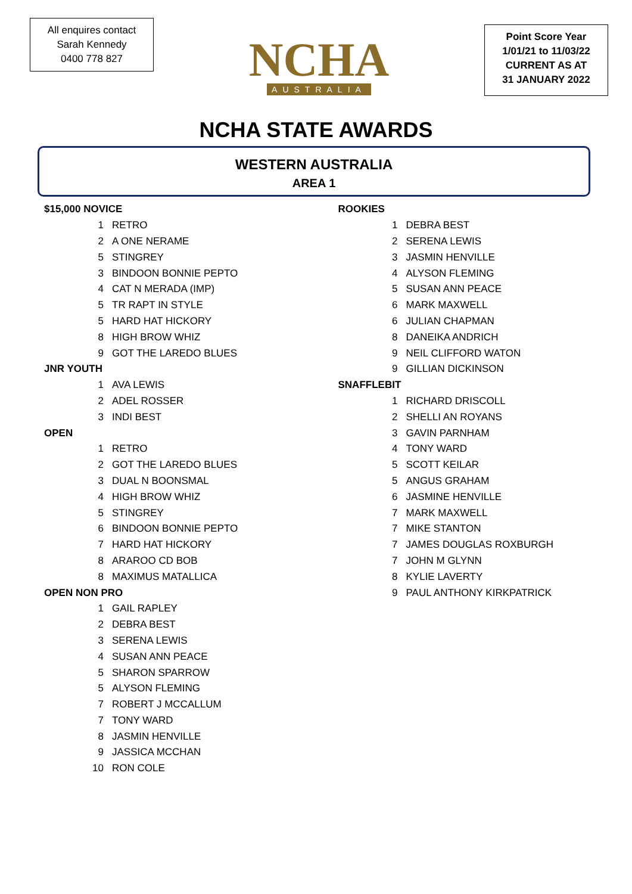All enquires contact
Sarah Kennedy
0400 778 827
NCHA
AUSTRALIA
Point Score Year
1/01/21 to 11/03/22
CURRENT AS AT
31 JANUARY 2022
NCHA STATE AWARDS
WESTERN AUSTRALIA
AREA 1
| $15,000 NOVICE | |
| 1 | RETRO |
| 2 | A ONE NERAME |
| 5 | STINGREY |
| 3 | BINDOON BONNIE PEPTO |
| 4 | CAT N MERADA (IMP) |
| 5 | TR RAPT IN STYLE |
| 5 | HARD HAT HICKORY |
| 8 | HIGH BROW WHIZ |
| 9 | GOT THE LAREDO BLUES |
| JNR YOUTH | |
| 1 | AVA LEWIS |
| 2 | ADEL ROSSER |
| 3 | INDI BEST |
| OPEN | |
| 1 | RETRO |
| 2 | GOT THE LAREDO BLUES |
| 3 | DUAL N BOONSMAL |
| 4 | HIGH BROW WHIZ |
| 5 | STINGREY |
| 6 | BINDOON BONNIE PEPTO |
| 7 | HARD HAT HICKORY |
| 8 | ARAROO CD BOB |
| 8 | MAXIMUS MATALLICA |
| OPEN NON PRO | |
| 1 | GAIL RAPLEY |
| 2 | DEBRA BEST |
| 3 | SERENA LEWIS |
| 4 | SUSAN ANN PEACE |
| 5 | SHARON SPARROW |
| 5 | ALYSON FLEMING |
| 7 | ROBERT J MCCALLUM |
| 7 | TONY WARD |
| 8 | JASMIN HENVILLE |
| 9 | JASSICA MCCHAN |
| 10 | RON COLE |
| ROOKIES | |
| 1 | DEBRA BEST |
| 2 | SERENA LEWIS |
| 3 | JASMIN HENVILLE |
| 4 | ALYSON FLEMING |
| 5 | SUSAN ANN PEACE |
| 6 | MARK MAXWELL |
| 6 | JULIAN CHAPMAN |
| 8 | DANEIKA ANDRICH |
| 9 | NEIL CLIFFORD WATON |
| 9 | GILLIAN DICKINSON |
| SNAFFLEBIT | |
| 1 | RICHARD DRISCOLL |
| 2 | SHELLI AN ROYANS |
| 3 | GAVIN PARNHAM |
| 4 | TONY WARD |
| 5 | SCOTT KEILAR |
| 5 | ANGUS GRAHAM |
| 6 | JASMINE HENVILLE |
| 7 | MARK MAXWELL |
| 7 | MIKE STANTON |
| 7 | JAMES DOUGLAS ROXBURGH |
| 7 | JOHN M GLYNN |
| 8 | KYLIE LAVERTY |
| 9 | PAUL ANTHONY KIRKPATRICK |